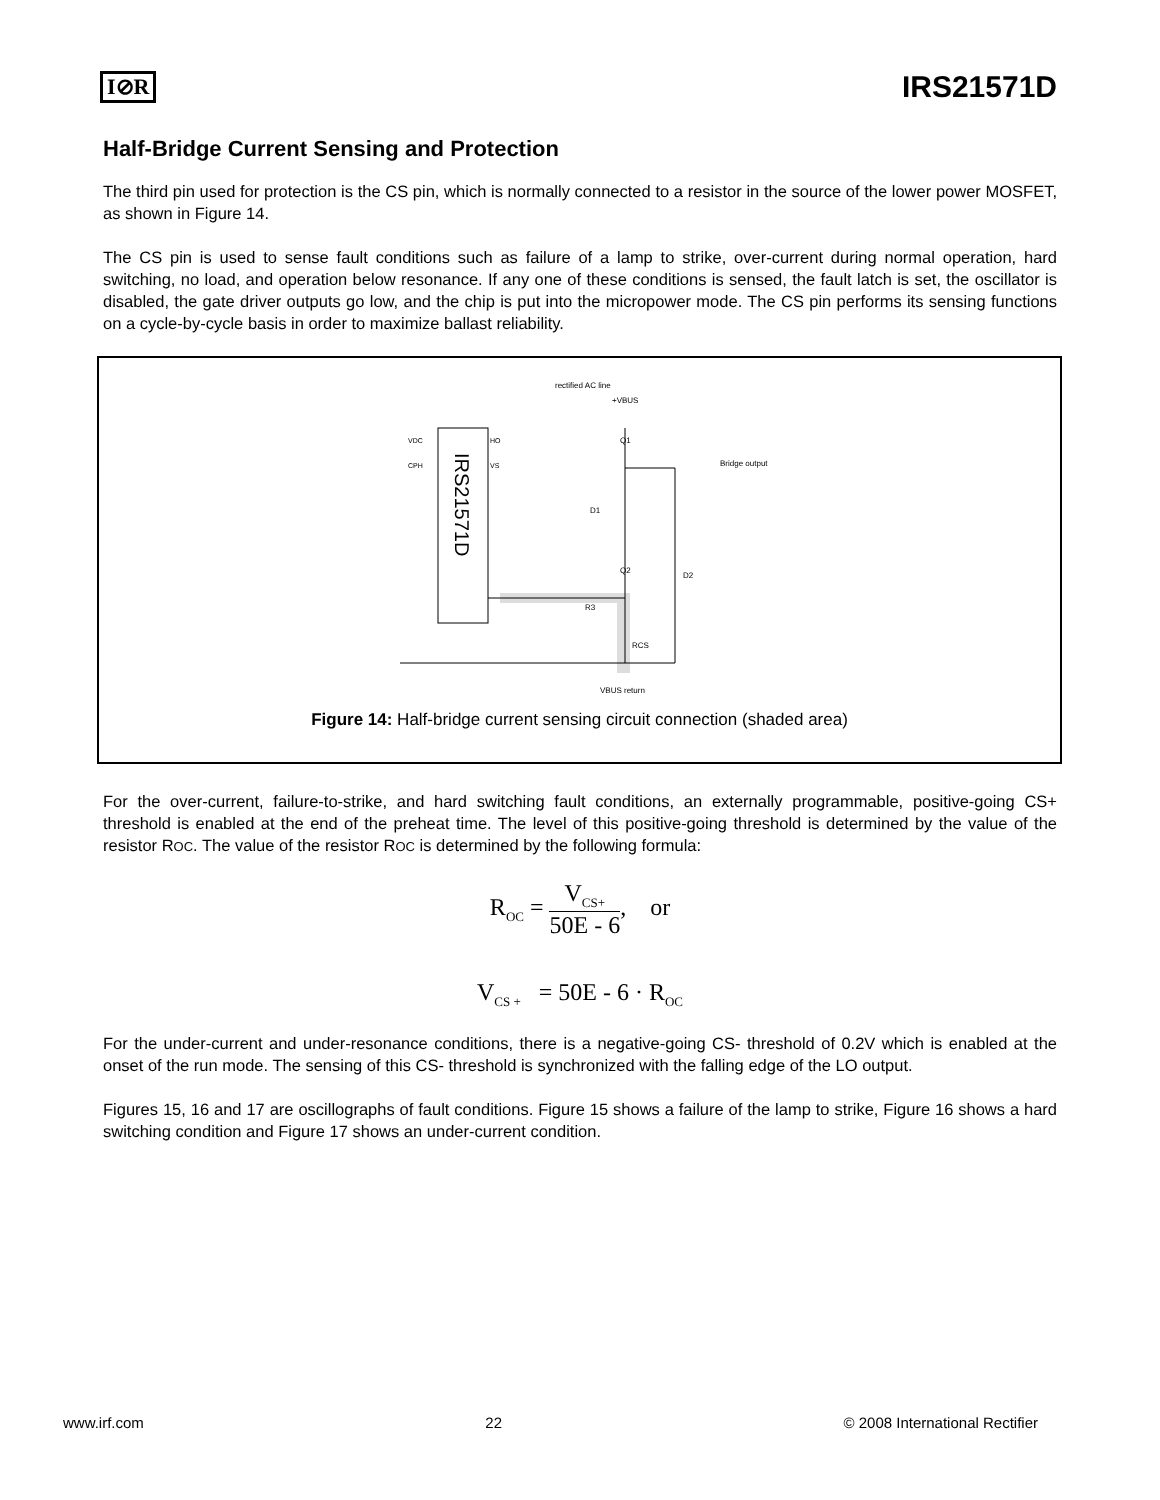I⊘R IRS21571D
Half-Bridge Current Sensing and Protection
The third pin used for protection is the CS pin, which is normally connected to a resistor in the source of the lower power MOSFET, as shown in Figure 14.
The CS pin is used to sense fault conditions such as failure of a lamp to strike, over-current during normal operation, hard switching, no load, and operation below resonance. If any one of these conditions is sensed, the fault latch is set, the oscillator is disabled, the gate driver outputs go low, and the chip is put into the micropower mode. The CS pin performs its sensing functions on a cycle-by-cycle basis in order to maximize ballast reliability.
IRS21571D
VDC
CPH
HO
VS
Q1
Q2
D1
D2
R3
RCS
VBUS return
rectified AC line
+VBUS
Bridge output
Figure 14: Half-bridge current sensing circuit connection (shaded area)
For the over-current, failure-to-strike, and hard switching fault conditions, an externally programmable, positive-going CS+ threshold is enabled at the end of the preheat time. The level of this positive-going threshold is determined by the value of the resistor ROC. The value of the resistor ROC is determined by the following formula:
R<sub>OC</sub> = V<sub>CS+</sub> 50E - 6, or
V<sub>CS +</sub> = 50E - 6 · R<sub>OC</sub>
For the under-current and under-resonance conditions, there is a negative-going CS- threshold of 0.2V which is enabled at the onset of the run mode. The sensing of this CS- threshold is synchronized with the falling edge of the LO output.
Figures 15, 16 and 17 are oscillographs of fault conditions. Figure 15 shows a failure of the lamp to strike, Figure 16 shows a hard switching condition and Figure 17 shows an under-current condition.
www.irf.com 22 © 2008 International Rectifier